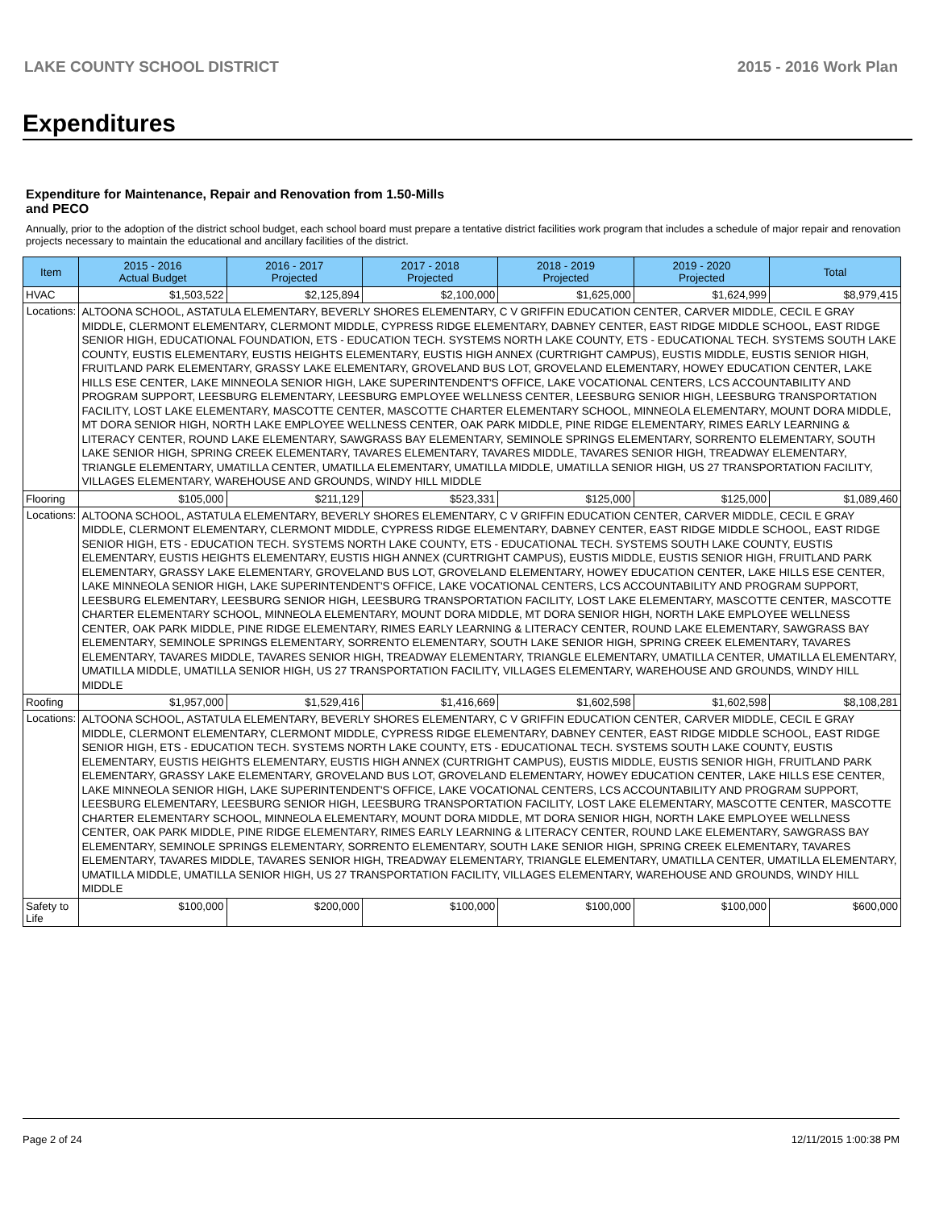LAKE COUNTY SCHOOL DISTRICT 2015 - 2016 Work Plan
Expenditures
Expenditure for Maintenance, Repair and Renovation from 1.50-Mills and PECO
Annually, prior to the adoption of the district school budget, each school board must prepare a tentative district facilities work program that includes a schedule of major repair and renovation projects necessary to maintain the educational and ancillary facilities of the district.
| Item | | 2015 - 2016 Actual Budget | 2016 - 2017 Projected | 2017 - 2018 Projected | 2018 - 2019 Projected | 2019 - 2020 Projected | Total |
| --- | --- | --- | --- | --- | --- | --- | --- |
| HVAC | | $1,503,522 | $2,125,894 | $2,100,000 | $1,625,000 | $1,624,999 | $8,979,415 |
| Locations: | ALTOONA SCHOOL, ASTATULA ELEMENTARY, BEVERLY SHORES ELEMENTARY, C V GRIFFIN EDUCATION CENTER, CARVER MIDDLE, CECIL E GRAY MIDDLE, CLERMONT ELEMENTARY, CLERMONT MIDDLE, CYPRESS RIDGE ELEMENTARY, DABNEY CENTER, EAST RIDGE MIDDLE SCHOOL, EAST RIDGE SENIOR HIGH, EDUCATIONAL FOUNDATION, ETS - EDUCATION TECH. SYSTEMS NORTH LAKE COUNTY, ETS - EDUCATIONAL TECH. SYSTEMS SOUTH LAKE COUNTY, EUSTIS ELEMENTARY, EUSTIS HEIGHTS ELEMENTARY, EUSTIS HIGH ANNEX (CURTRIGHT CAMPUS), EUSTIS MIDDLE, EUSTIS SENIOR HIGH, FRUITLAND PARK ELEMENTARY, GRASSY LAKE ELEMENTARY, GROVELAND BUS LOT, GROVELAND ELEMENTARY, HOWEY EDUCATION CENTER, LAKE HILLS ESE CENTER, LAKE MINNEOLA SENIOR HIGH, LAKE SUPERINTENDENT'S OFFICE, LAKE VOCATIONAL CENTERS, LCS ACCOUNTABILITY AND PROGRAM SUPPORT, LEESBURG ELEMENTARY, LEESBURG EMPLOYEE WELLNESS CENTER, LEESBURG SENIOR HIGH, LEESBURG TRANSPORTATION FACILITY, LOST LAKE ELEMENTARY, MASCOTTE CENTER, MASCOTTE CHARTER ELEMENTARY SCHOOL, MINNEOLA ELEMENTARY, MOUNT DORA MIDDLE, MT DORA SENIOR HIGH, NORTH LAKE EMPLOYEE WELLNESS CENTER, OAK PARK MIDDLE, PINE RIDGE ELEMENTARY, RIMES EARLY LEARNING & LITERACY CENTER, ROUND LAKE ELEMENTARY, SAWGRASS BAY ELEMENTARY, SEMINOLE SPRINGS ELEMENTARY, SORRENTO ELEMENTARY, SOUTH LAKE SENIOR HIGH, SPRING CREEK ELEMENTARY, TAVARES ELEMENTARY, TAVARES MIDDLE, TAVARES SENIOR HIGH, TREADWAY ELEMENTARY, TRIANGLE ELEMENTARY, UMATILLA CENTER, UMATILLA ELEMENTARY, UMATILLA MIDDLE, UMATILLA SENIOR HIGH, US 27 TRANSPORTATION FACILITY, VILLAGES ELEMENTARY, WAREHOUSE AND GROUNDS, WINDY HILL MIDDLE | | | | | | |
| Flooring | | $105,000 | $211,129 | $523,331 | $125,000 | $125,000 | $1,089,460 |
| Locations: | ALTOONA SCHOOL, ASTATULA ELEMENTARY, BEVERLY SHORES ELEMENTARY, C V GRIFFIN EDUCATION CENTER, CARVER MIDDLE, CECIL E GRAY MIDDLE, CLERMONT ELEMENTARY, CLERMONT MIDDLE, CYPRESS RIDGE ELEMENTARY, DABNEY CENTER, EAST RIDGE MIDDLE SCHOOL, EAST RIDGE SENIOR HIGH, ETS - EDUCATION TECH. SYSTEMS NORTH LAKE COUNTY, ETS - EDUCATIONAL TECH. SYSTEMS SOUTH LAKE COUNTY, EUSTIS ELEMENTARY, EUSTIS HEIGHTS ELEMENTARY, EUSTIS HIGH ANNEX (CURTRIGHT CAMPUS), EUSTIS MIDDLE, EUSTIS SENIOR HIGH, FRUITLAND PARK ELEMENTARY, GRASSY LAKE ELEMENTARY, GROVELAND BUS LOT, GROVELAND ELEMENTARY, HOWEY EDUCATION CENTER, LAKE HILLS ESE CENTER, LAKE MINNEOLA SENIOR HIGH, LAKE SUPERINTENDENT'S OFFICE, LAKE VOCATIONAL CENTERS, LCS ACCOUNTABILITY AND PROGRAM SUPPORT, LEESBURG ELEMENTARY, LEESBURG SENIOR HIGH, LEESBURG TRANSPORTATION FACILITY, LOST LAKE ELEMENTARY, MASCOTTE CENTER, MASCOTTE CHARTER ELEMENTARY SCHOOL, MINNEOLA ELEMENTARY, MOUNT DORA MIDDLE, MT DORA SENIOR HIGH, NORTH LAKE EMPLOYEE WELLNESS CENTER, OAK PARK MIDDLE, PINE RIDGE ELEMENTARY, RIMES EARLY LEARNING & LITERACY CENTER, ROUND LAKE ELEMENTARY, SAWGRASS BAY ELEMENTARY, SEMINOLE SPRINGS ELEMENTARY, SORRENTO ELEMENTARY, SOUTH LAKE SENIOR HIGH, SPRING CREEK ELEMENTARY, TAVARES ELEMENTARY, TAVARES MIDDLE, TAVARES SENIOR HIGH, TREADWAY ELEMENTARY, TRIANGLE ELEMENTARY, UMATILLA CENTER, UMATILLA ELEMENTARY, UMATILLA MIDDLE, UMATILLA SENIOR HIGH, US 27 TRANSPORTATION FACILITY, VILLAGES ELEMENTARY, WAREHOUSE AND GROUNDS, WINDY HILL MIDDLE | | | | | | |
| Roofing | | $1,957,000 | $1,529,416 | $1,416,669 | $1,602,598 | $1,602,598 | $8,108,281 |
| Locations: | ALTOONA SCHOOL, ASTATULA ELEMENTARY, BEVERLY SHORES ELEMENTARY, C V GRIFFIN EDUCATION CENTER, CARVER MIDDLE, CECIL E GRAY MIDDLE, CLERMONT ELEMENTARY, CLERMONT MIDDLE, CYPRESS RIDGE ELEMENTARY, DABNEY CENTER, EAST RIDGE MIDDLE SCHOOL, EAST RIDGE SENIOR HIGH, ETS - EDUCATION TECH. SYSTEMS NORTH LAKE COUNTY, ETS - EDUCATIONAL TECH. SYSTEMS SOUTH LAKE COUNTY, EUSTIS ELEMENTARY, EUSTIS HEIGHTS ELEMENTARY, EUSTIS HIGH ANNEX (CURTRIGHT CAMPUS), EUSTIS MIDDLE, EUSTIS SENIOR HIGH, FRUITLAND PARK ELEMENTARY, GRASSY LAKE ELEMENTARY, GROVELAND BUS LOT, GROVELAND ELEMENTARY, HOWEY EDUCATION CENTER, LAKE HILLS ESE CENTER, LAKE MINNEOLA SENIOR HIGH, LAKE SUPERINTENDENT'S OFFICE, LAKE VOCATIONAL CENTERS, LCS ACCOUNTABILITY AND PROGRAM SUPPORT, LEESBURG ELEMENTARY, LEESBURG SENIOR HIGH, LEESBURG TRANSPORTATION FACILITY, LOST LAKE ELEMENTARY, MASCOTTE CENTER, MASCOTTE CHARTER ELEMENTARY SCHOOL, MINNEOLA ELEMENTARY, MOUNT DORA MIDDLE, MT DORA SENIOR HIGH, NORTH LAKE EMPLOYEE WELLNESS CENTER, OAK PARK MIDDLE, PINE RIDGE ELEMENTARY, RIMES EARLY LEARNING & LITERACY CENTER, ROUND LAKE ELEMENTARY, SAWGRASS BAY ELEMENTARY, SEMINOLE SPRINGS ELEMENTARY, SORRENTO ELEMENTARY, SOUTH LAKE SENIOR HIGH, SPRING CREEK ELEMENTARY, TAVARES ELEMENTARY, TAVARES MIDDLE, TAVARES SENIOR HIGH, TREADWAY ELEMENTARY, TRIANGLE ELEMENTARY, UMATILLA CENTER, UMATILLA ELEMENTARY, UMATILLA MIDDLE, UMATILLA SENIOR HIGH, US 27 TRANSPORTATION FACILITY, VILLAGES ELEMENTARY, WAREHOUSE AND GROUNDS, WINDY HILL MIDDLE | | | | | | |
| Safety to Life | | $100,000 | $200,000 | $100,000 | $100,000 | $100,000 | $600,000 |
Page 2 of 24 12/11/2015 1:00:38 PM